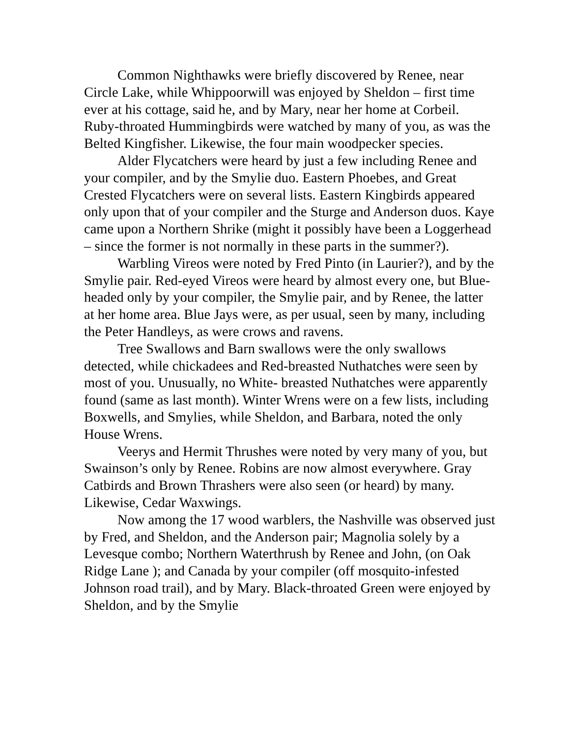Common Nighthawks were briefly discovered by Renee, near Circle Lake, while Whippoorwill was enjoyed by Sheldon – first time ever at his cottage, said he, and by Mary, near her home at Corbeil. Ruby-throated Hummingbirds were watched by many of you, as was the Belted Kingfisher. Likewise, the four main woodpecker species.
Alder Flycatchers were heard by just a few including Renee and your compiler, and by the Smylie duo. Eastern Phoebes, and Great Crested Flycatchers were on several lists. Eastern Kingbirds appeared only upon that of your compiler and the Sturge and Anderson duos. Kaye came upon a Northern Shrike (might it possibly have been a Loggerhead – since the former is not normally in these parts in the summer?).
Warbling Vireos were noted by Fred Pinto (in Laurier?), and by the Smylie pair. Red-eyed Vireos were heard by almost every one, but Blue-headed only by your compiler, the Smylie pair, and by Renee, the latter at her home area. Blue Jays were, as per usual, seen by many, including the Peter Handleys, as were crows and ravens.
Tree Swallows and Barn swallows were the only swallows detected, while chickadees and Red-breasted Nuthatches were seen by most of you. Unusually, no White- breasted Nuthatches were apparently found (same as last month). Winter Wrens were on a few lists, including Boxwells, and Smylies, while Sheldon, and Barbara, noted the only House Wrens.
Veerys and Hermit Thrushes were noted by very many of you, but Swainson’s only by Renee. Robins are now almost everywhere. Gray Catbirds and Brown Thrashers were also seen (or heard) by many. Likewise, Cedar Waxwings.
Now among the 17 wood warblers, the Nashville was observed just by Fred, and Sheldon, and the Anderson pair; Magnolia solely by a Levesque combo; Northern Waterthrush by Renee and John, (on Oak Ridge Lane ); and Canada by your compiler (off mosquito-infested Johnson road trail), and by Mary. Black-throated Green were enjoyed by Sheldon, and by the Smylie